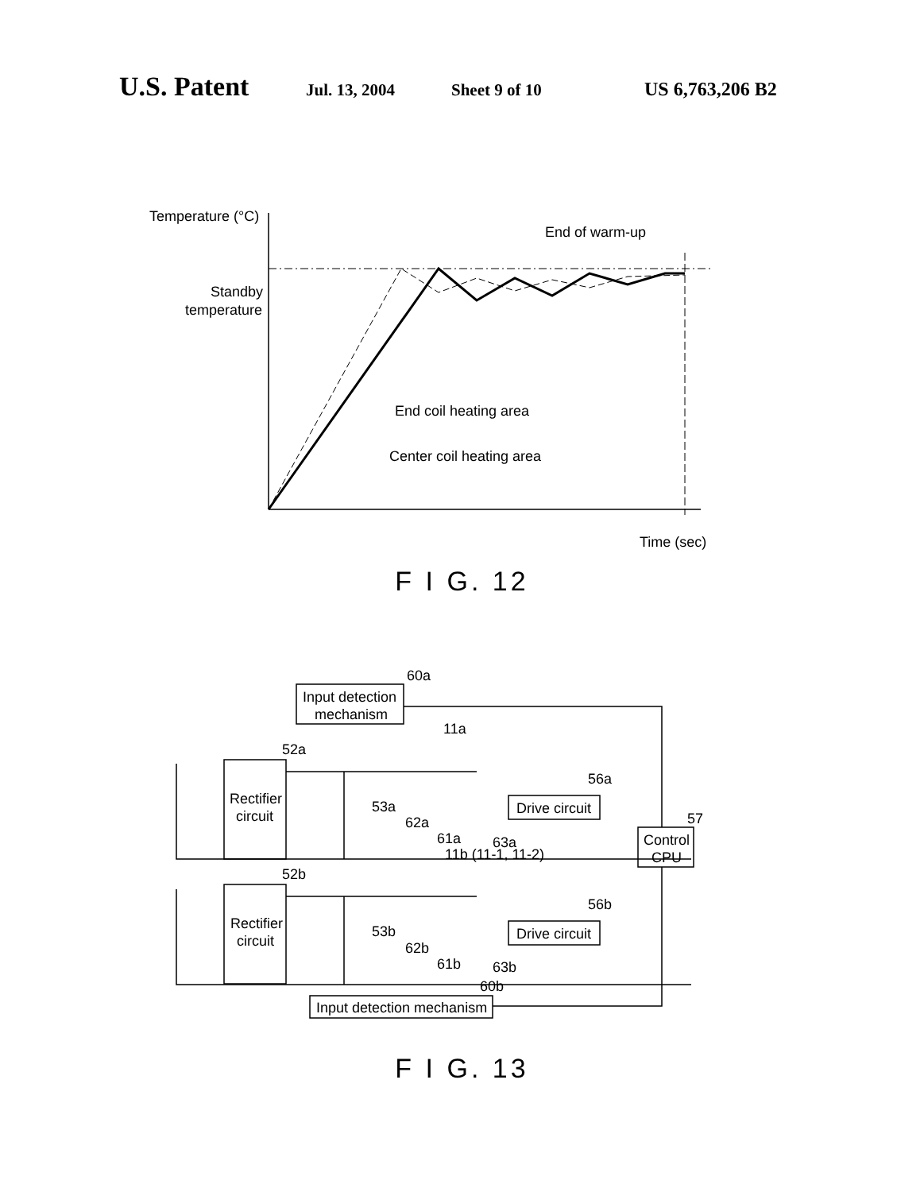U.S. Patent Jul. 13, 2004 Sheet 9 of 10 US 6,763,206 B2
Temperature (°C)
Standby
temperature
End of warm-up
End coil heating area
Center coil heating area
Time (sec)
F I G. 12
60a
Input detection
mechanism
52a
Rectifier
circuit
11a
53a
62a
61a
63a
56a
Drive circuit
57
Control
CPU
52b
11b (11-1, 11-2)
Rectifier
circuit
53b
62b
61b
63b
56b
Drive circuit
60b
Input detection mechanism
F I G. 13